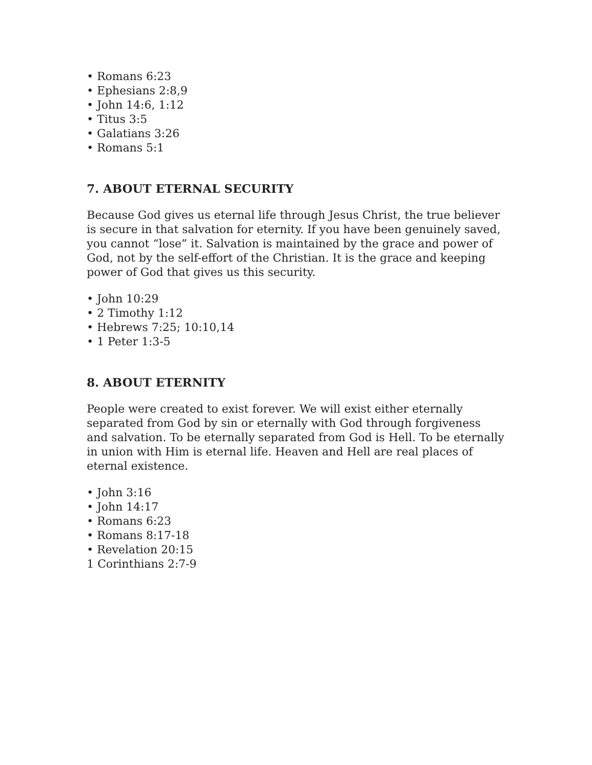• Romans 6:23
• Ephesians 2:8,9
• John 14:6, 1:12
• Titus 3:5
• Galatians 3:26
• Romans 5:1
7. ABOUT ETERNAL SECURITY
Because God gives us eternal life through Jesus Christ, the true believer is secure in that salvation for eternity. If you have been genuinely saved, you cannot “lose” it. Salvation is maintained by the grace and power of God, not by the self-effort of the Christian. It is the grace and keeping power of God that gives us this security.
• John 10:29
• 2 Timothy 1:12
• Hebrews 7:25; 10:10,14
• 1 Peter 1:3-5
8. ABOUT ETERNITY
People were created to exist forever. We will exist either eternally separated from God by sin or eternally with God through forgiveness and salvation. To be eternally separated from God is Hell. To be eternally in union with Him is eternal life. Heaven and Hell are real places of eternal existence.
• John 3:16
• John 14:17
• Romans 6:23
• Romans 8:17-18
• Revelation 20:15
1 Corinthians 2:7-9